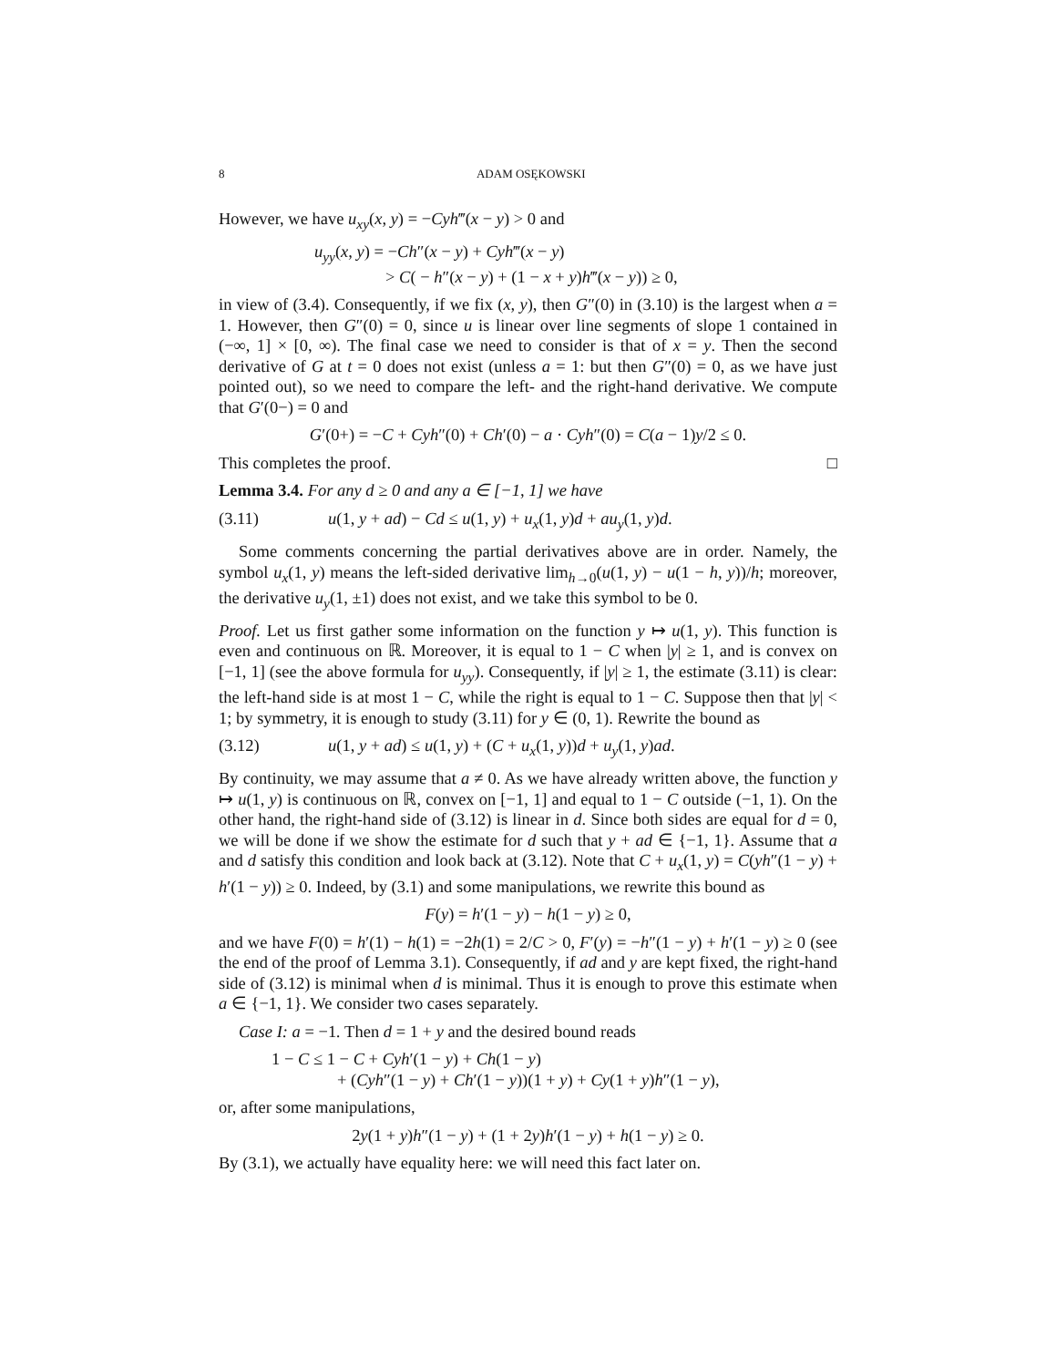8 ADAM OSĘKOWSKI
However, we have u<sub>xy</sub>(x, y) = −Cyh‴(x − y) > 0 and
u<sub>yy</sub>(x, y) = −Ch″(x − y) + Cyh‴(x − y)
> C( − h″(x − y) + (1 − x + y)h‴(x − y)) ≥ 0,
in view of (3.4). Consequently, if we fix (x, y), then G″(0) in (3.10) is the largest when a = 1. However, then G″(0) = 0, since u is linear over line segments of slope 1 contained in (−∞, 1] × [0, ∞). The final case we need to consider is that of x = y. Then the second derivative of G at t = 0 does not exist (unless a = 1: but then G″(0) = 0, as we have just pointed out), so we need to compare the left- and the right-hand derivative. We compute that G′(0−) = 0 and
G′(0+) = −C + Cyh″(0) + Ch′(0) − a · Cyh″(0) = C(a − 1)y/2 ≤ 0.
This completes the proof. □
Lemma 3.4. For any d ≥ 0 and any a ∈ [−1, 1] we have
(3.11) u(1, y + ad) − Cd ≤ u(1, y) + u<sub>x</sub>(1, y)d + au<sub>y</sub>(1, y)d.
Some comments concerning the partial derivatives above are in order. Namely, the symbol u<sub>x</sub>(1, y) means the left-sided derivative lim<sub>h→0</sub>(u(1, y) − u(1 − h, y))/h; moreover, the derivative u<sub>y</sub>(1, ±1) does not exist, and we take this symbol to be 0.
Proof. Let us first gather some information on the function y ↦ u(1, y). This function is even and continuous on ℝ. Moreover, it is equal to 1 − C when |y| ≥ 1, and is convex on [−1, 1] (see the above formula for u<sub>yy</sub>). Consequently, if |y| ≥ 1, the estimate (3.11) is clear: the left-hand side is at most 1 − C, while the right is equal to 1 − C. Suppose then that |y| < 1; by symmetry, it is enough to study (3.11) for y ∈ (0, 1). Rewrite the bound as
(3.12) u(1, y + ad) ≤ u(1, y) + (C + u<sub>x</sub>(1, y))d + u<sub>y</sub>(1, y)ad.
By continuity, we may assume that a ≠ 0. As we have already written above, the function y ↦ u(1, y) is continuous on ℝ, convex on [−1, 1] and equal to 1 − C outside (−1, 1). On the other hand, the right-hand side of (3.12) is linear in d. Since both sides are equal for d = 0, we will be done if we show the estimate for d such that y + ad ∈ {−1, 1}. Assume that a and d satisfy this condition and look back at (3.12). Note that C + u<sub>x</sub>(1, y) = C(yh″(1 − y) + h′(1 − y)) ≥ 0. Indeed, by (3.1) and some manipulations, we rewrite this bound as
F(y) = h′(1 − y) − h(1 − y) ≥ 0,
and we have F(0) = h′(1) − h(1) = −2h(1) = 2/C > 0, F′(y) = −h″(1 − y) + h′(1 − y) ≥ 0 (see the end of the proof of Lemma 3.1). Consequently, if ad and y are kept fixed, the right-hand side of (3.12) is minimal when d is minimal. Thus it is enough to prove this estimate when a ∈ {−1, 1}. We consider two cases separately.
Case I: a = −1. Then d = 1 + y and the desired bound reads
1 − C ≤ 1 − C + Cyh′(1 − y) + Ch(1 − y)
+ (Cyh″(1 − y) + Ch′(1 − y))(1 + y) + Cy(1 + y)h″(1 − y),
or, after some manipulations,
2y(1 + y)h″(1 − y) + (1 + 2y)h′(1 − y) + h(1 − y) ≥ 0.
By (3.1), we actually have equality here: we will need this fact later on.